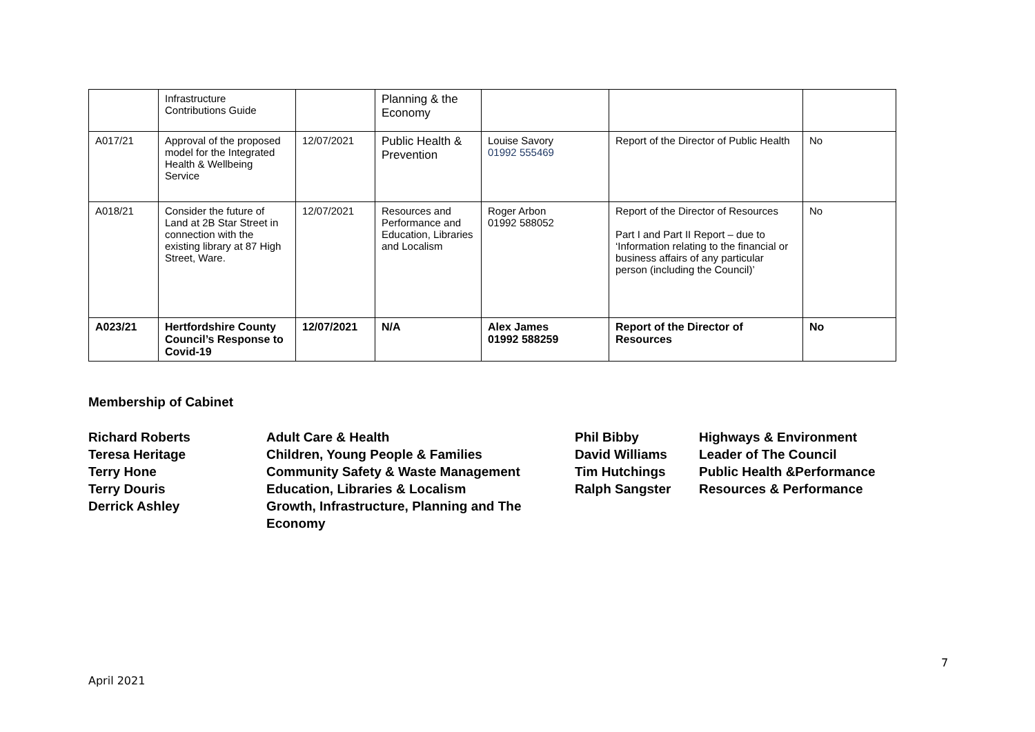| | Infrastructure Contributions Guide | | Planning & the Economy | | | |
| A017/21 | Approval of the proposed model for the Integrated Health & Wellbeing Service | 12/07/2021 | Public Health & Prevention | Louise Savory 01992 555469 | Report of the Director of Public Health | No |
| A018/21 | Consider the future of Land at 2B Star Street in connection with the existing library at 87 High Street, Ware. | 12/07/2021 | Resources and Performance and Education, Libraries and Localism | Roger Arbon 01992 588052 | Report of the Director of Resources Part I and Part II Report – due to ‘Information relating to the financial or business affairs of any particular person (including the Council)’ | No |
| A023/21 | Hertfordshire County Council’s Response to Covid-19 | 12/07/2021 | N/A | Alex James 01992 588259 | Report of the Director of Resources | No |
Membership of Cabinet
Richard Roberts
Teresa Heritage
Terry Hone
Terry Douris
Derrick Ashley
Adult Care & Health
Children, Young People & Families
Community Safety & Waste Management
Education, Libraries & Localism
Growth, Infrastructure, Planning and The Economy
Phil Bibby
David Williams
Tim Hutchings
Ralph Sangster
Highways & Environment
Leader of The Council
Public Health &Performance
Resources & Performance
7
April 2021